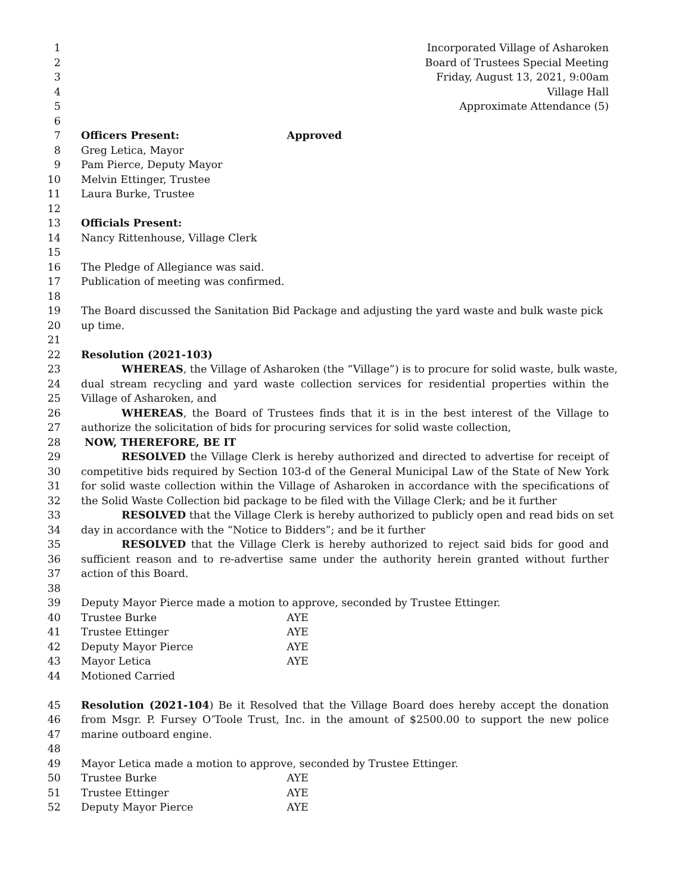1 Incorporated Village of Asharoken
2 Board of Trustees Special Meeting
3 Friday, August 13, 2021, 9:00am
4 Village Hall
5 Approximate Attendance (5)
6
7 Officers Present: Approved
8 Greg Letica, Mayor
9 Pam Pierce, Deputy Mayor
10 Melvin Ettinger, Trustee
11 Laura Burke, Trustee
12
13 Officials Present:
14 Nancy Rittenhouse, Village Clerk
15
16 The Pledge of Allegiance was said.
17 Publication of meeting was confirmed.
18
19 The Board discussed the Sanitation Bid Package and adjusting the yard waste and bulk waste pick
20 up time.
21
22 Resolution (2021-103)
23 WHEREAS, the Village of Asharoken (the “Village”) is to procure for solid waste, bulk waste,
24 dual stream recycling and yard waste collection services for residential properties within the
25 Village of Asharoken, and
26 WHEREAS, the Board of Trustees finds that it is in the best interest of the Village to
27 authorize the solicitation of bids for procuring services for solid waste collection,
28 NOW, THEREFORE, BE IT
29 RESOLVED the Village Clerk is hereby authorized and directed to advertise for receipt of
30 competitive bids required by Section 103-d of the General Municipal Law of the State of New York
31 for solid waste collection within the Village of Asharoken in accordance with the specifications of
32 the Solid Waste Collection bid package to be filed with the Village Clerk; and be it further
33 RESOLVED that the Village Clerk is hereby authorized to publicly open and read bids on set
34 day in accordance with the “Notice to Bidders”; and be it further
35 RESOLVED that the Village Clerk is hereby authorized to reject said bids for good and
36 sufficient reason and to re-advertise same under the authority herein granted without further
37 action of this Board.
38
39 Deputy Mayor Pierce made a motion to approve, seconded by Trustee Ettinger.
40 Trustee Burke AYE
41 Trustee Ettinger AYE
42 Deputy Mayor Pierce AYE
43 Mayor Letica AYE
44 Motioned Carried
45 Resolution (2021-104) Be it Resolved that the Village Board does hereby accept the donation
46 from Msgr. P. Fursey O’Toole Trust, Inc. in the amount of $2500.00 to support the new police
47 marine outboard engine.
48
49 Mayor Letica made a motion to approve, seconded by Trustee Ettinger.
50 Trustee Burke AYE
51 Trustee Ettinger AYE
52 Deputy Mayor Pierce AYE